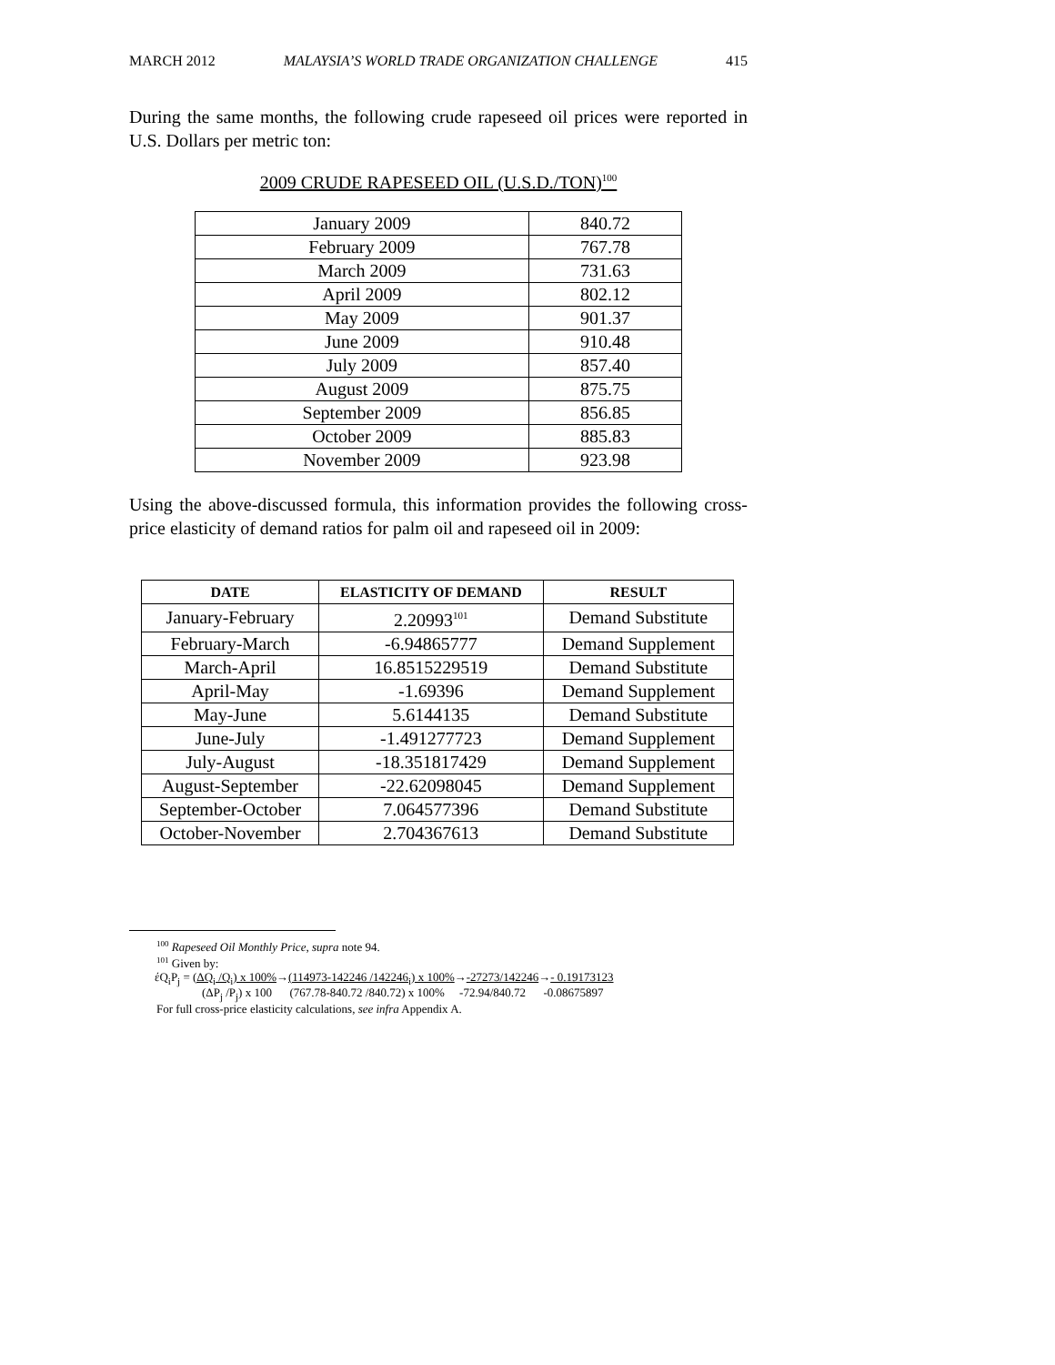MARCH 2012 MALAYSIA’S WORLD TRADE ORGANIZATION CHALLENGE 415
During the same months, the following crude rapeseed oil prices were reported in U.S. Dollars per metric ton:
2009 CRUDE RAPESEED OIL (U.S.D./TON)<sup>100</sup>
| January 2009 | 840.72 |
| February 2009 | 767.78 |
| March 2009 | 731.63 |
| April 2009 | 802.12 |
| May 2009 | 901.37 |
| June 2009 | 910.48 |
| July 2009 | 857.40 |
| August 2009 | 875.75 |
| September 2009 | 856.85 |
| October 2009 | 885.83 |
| November 2009 | 923.98 |
Using the above-discussed formula, this information provides the following cross-price elasticity of demand ratios for palm oil and rapeseed oil in 2009:
| DATE | ELASTICITY OF DEMAND | RESULT |
| --- | --- | --- |
| January-February | 2.20993<sup>101</sup> | Demand Substitute |
| February-March | -6.94865777 | Demand Supplement |
| March-April | 16.8515229519 | Demand Substitute |
| April-May | -1.69396 | Demand Supplement |
| May-June | 5.6144135 | Demand Substitute |
| June-July | -1.491277723 | Demand Supplement |
| July-August | -18.351817429 | Demand Supplement |
| August-September | -22.62098045 | Demand Supplement |
| September-October | 7.064577396 | Demand Substitute |
| October-November | 2.704367613 | Demand Substitute |
<sup>100</sup> Rapeseed Oil Monthly Price, supra note 94.
<sup>101</sup> Given by:
έQ<sub>i</sub>P<sub>j</sub> = (ΔQ<sub>i</sub> /Q<sub>i</sub>) x 100%→(114973-142246 /142246<sub>i</sub>) x 100%→-27273/142246→- 0.19173123
(ΔP<sub>j</sub> /P<sub>j</sub>) x 100 (767.78-840.72 /840.72) x 100% -72.94/840.72 -0.08675897
For full cross-price elasticity calculations, see infra Appendix A.